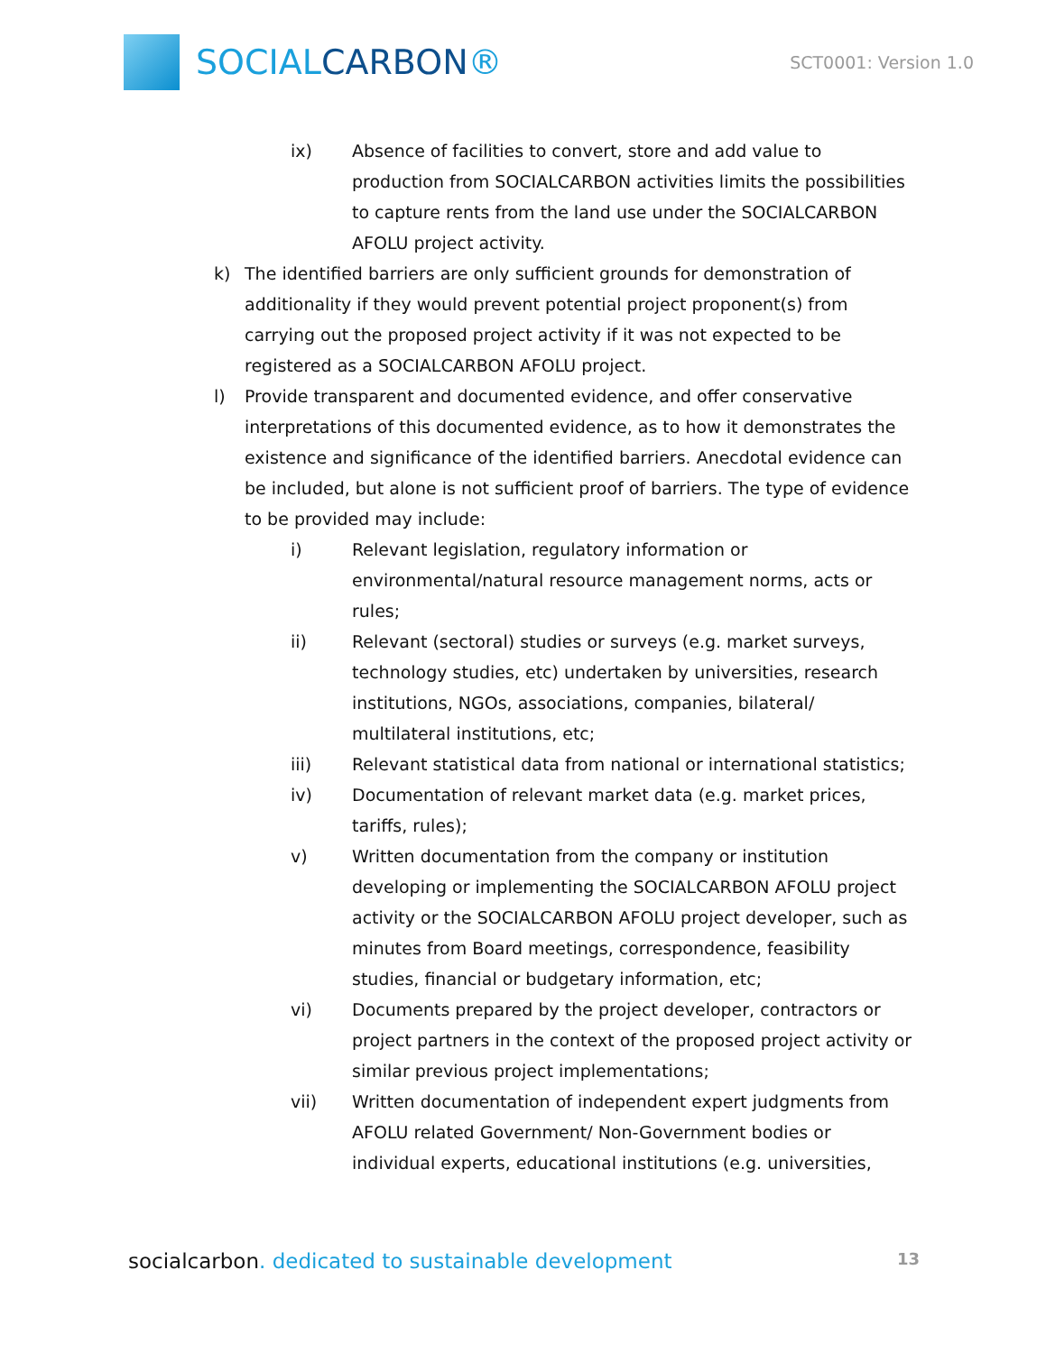SOCIALCARBON®
SCT0001: Version 1.0
ix) Absence of facilities to convert, store and add value to production from SOCIALCARBON activities limits the possibilities to capture rents from the land use under the SOCIALCARBON AFOLU project activity.
k) The identified barriers are only sufficient grounds for demonstration of additionality if they would prevent potential project proponent(s) from carrying out the proposed project activity if it was not expected to be registered as a SOCIALCARBON AFOLU project.
l) Provide transparent and documented evidence, and offer conservative interpretations of this documented evidence, as to how it demonstrates the existence and significance of the identified barriers. Anecdotal evidence can be included, but alone is not sufficient proof of barriers. The type of evidence to be provided may include:
i) Relevant legislation, regulatory information or environmental/natural resource management norms, acts or rules;
ii) Relevant (sectoral) studies or surveys (e.g. market surveys, technology studies, etc) undertaken by universities, research institutions, NGOs, associations, companies, bilateral/ multilateral institutions, etc;
iii) Relevant statistical data from national or international statistics;
iv) Documentation of relevant market data (e.g. market prices, tariffs, rules);
v) Written documentation from the company or institution developing or implementing the SOCIALCARBON AFOLU project activity or the SOCIALCARBON AFOLU project developer, such as minutes from Board meetings, correspondence, feasibility studies, financial or budgetary information, etc;
vi) Documents prepared by the project developer, contractors or project partners in the context of the proposed project activity or similar previous project implementations;
vii) Written documentation of independent expert judgments from AFOLU related Government/ Non-Government bodies or individual experts, educational institutions (e.g. universities,
socialcarbon. dedicated to sustainable development
13